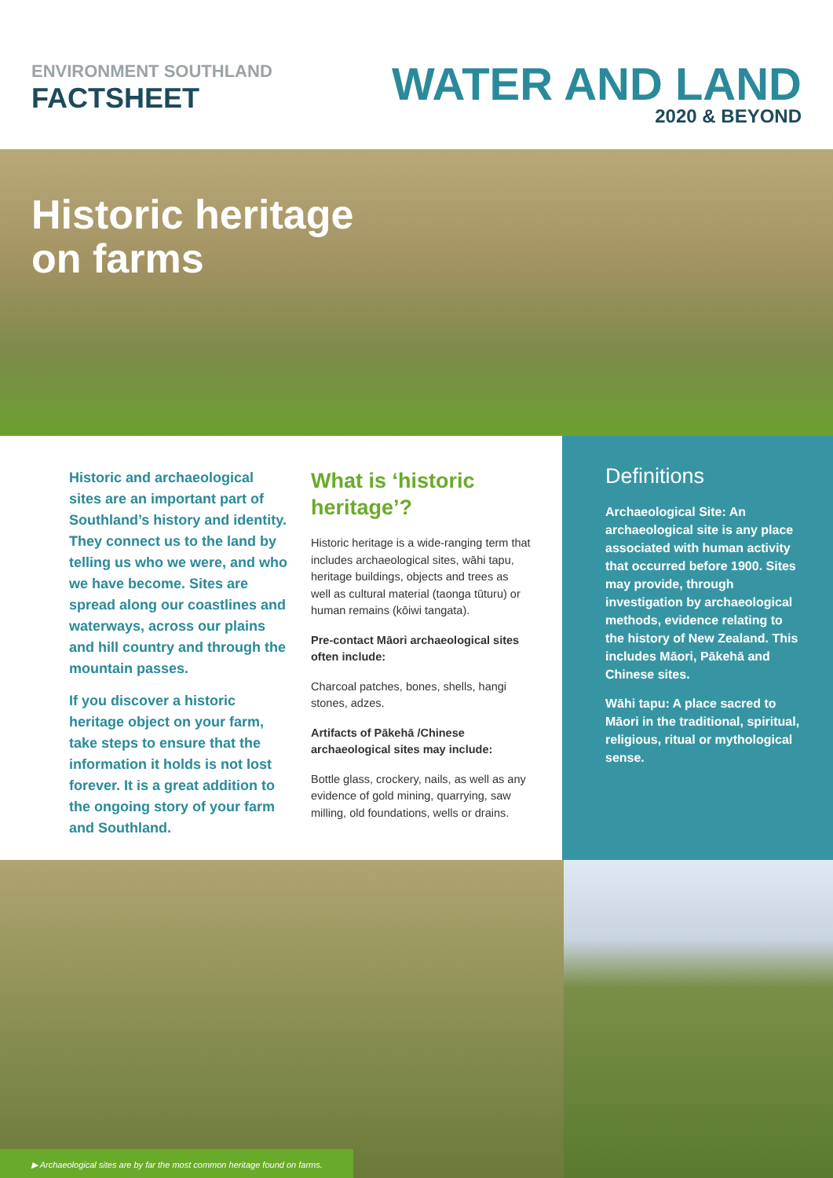ENVIRONMENT SOUTHLAND
FACTSHEET
WATER AND LAND
2020 & BEYOND
Historic heritage
on farms
Historic and archaeological sites are an important part of Southland’s history and identity. They connect us to the land by telling us who we were, and who we have become. Sites are spread along our coastlines and waterways, across our plains and hill country and through the mountain passes.
If you discover a historic heritage object on your farm, take steps to ensure that the information it holds is not lost forever. It is a great addition to the ongoing story of your farm and Southland.
What is ‘historic heritage’?
Historic heritage is a wide-ranging term that includes archaeological sites, wāhi tapu, heritage buildings, objects and trees as well as cultural material (taonga tūturu) or human remains (kōiwi tangata).
Pre-contact Māori archaeological sites often include:
Charcoal patches, bones, shells, hangi stones, adzes.
Artifacts of Pākehā /Chinese archaeological sites may include:
Bottle glass, crockery, nails, as well as any evidence of gold mining, quarrying, saw milling, old foundations, wells or drains.
Definitions
Archaeological Site: An archaeological site is any place associated with human activity that occurred before 1900. Sites may provide, through investigation by archaeological methods, evidence relating to the history of New Zealand. This includes Māori, Pākehā and Chinese sites.
Wāhi tapu: A place sacred to Māori in the traditional, spiritual, religious, ritual or mythological sense.
▶ Archaeological sites are by far the most common heritage found on farms.